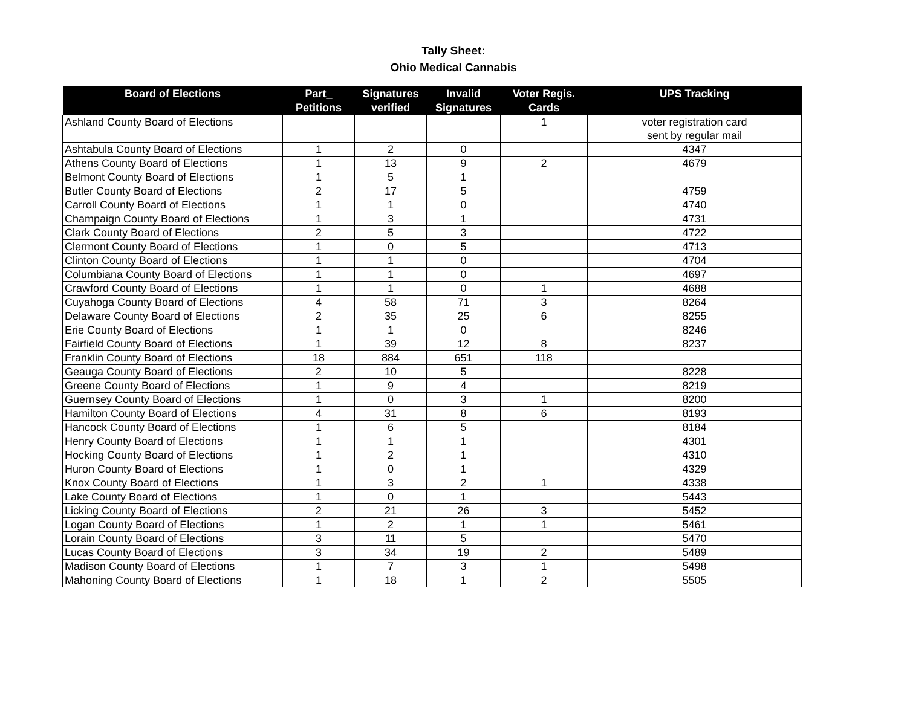Tally Sheet:
Ohio Medical Cannabis
| Board of Elections | Part_ Petitions | Signatures verified | Invalid Signatures | Voter Regis. Cards | UPS Tracking |
| --- | --- | --- | --- | --- | --- |
| Ashland County Board of Elections | | | | 1 | voter registration card sent by regular mail |
| Ashtabula County Board of Elections | 1 | 2 | 0 | | 4347 |
| Athens County Board of Elections | 1 | 13 | 9 | 2 | 4679 |
| Belmont County Board of Elections | 1 | 5 | 1 | | |
| Butler County Board of Elections | 2 | 17 | 5 | | 4759 |
| Carroll County Board of Elections | 1 | 1 | 0 | | 4740 |
| Champaign County Board of Elections | 1 | 3 | 1 | | 4731 |
| Clark County Board of Elections | 2 | 5 | 3 | | 4722 |
| Clermont County Board of Elections | 1 | 0 | 5 | | 4713 |
| Clinton County Board of Elections | 1 | 1 | 0 | | 4704 |
| Columbiana County Board of Elections | 1 | 1 | 0 | | 4697 |
| Crawford County Board of Elections | 1 | 1 | 0 | 1 | 4688 |
| Cuyahoga County Board of Elections | 4 | 58 | 71 | 3 | 8264 |
| Delaware County Board of Elections | 2 | 35 | 25 | 6 | 8255 |
| Erie County Board of Elections | 1 | 1 | 0 | | 8246 |
| Fairfield County Board of Elections | 1 | 39 | 12 | 8 | 8237 |
| Franklin County Board of Elections | 18 | 884 | 651 | 118 | |
| Geauga County Board of Elections | 2 | 10 | 5 | | 8228 |
| Greene County Board of Elections | 1 | 9 | 4 | | 8219 |
| Guernsey County Board of Elections | 1 | 0 | 3 | 1 | 8200 |
| Hamilton County Board of Elections | 4 | 31 | 8 | 6 | 8193 |
| Hancock County Board of Elections | 1 | 6 | 5 | | 8184 |
| Henry County Board of Elections | 1 | 1 | 1 | | 4301 |
| Hocking County Board of Elections | 1 | 2 | 1 | | 4310 |
| Huron County Board of Elections | 1 | 0 | 1 | | 4329 |
| Knox County Board of Elections | 1 | 3 | 2 | 1 | 4338 |
| Lake County Board of Elections | 1 | 0 | 1 | | 5443 |
| Licking County Board of Elections | 2 | 21 | 26 | 3 | 5452 |
| Logan County Board of Elections | 1 | 2 | 1 | 1 | 5461 |
| Lorain County Board of Elections | 3 | 11 | 5 | | 5470 |
| Lucas County Board of Elections | 3 | 34 | 19 | 2 | 5489 |
| Madison County Board of Elections | 1 | 7 | 3 | 1 | 5498 |
| Mahoning County Board of Elections | 1 | 18 | 1 | 2 | 5505 |